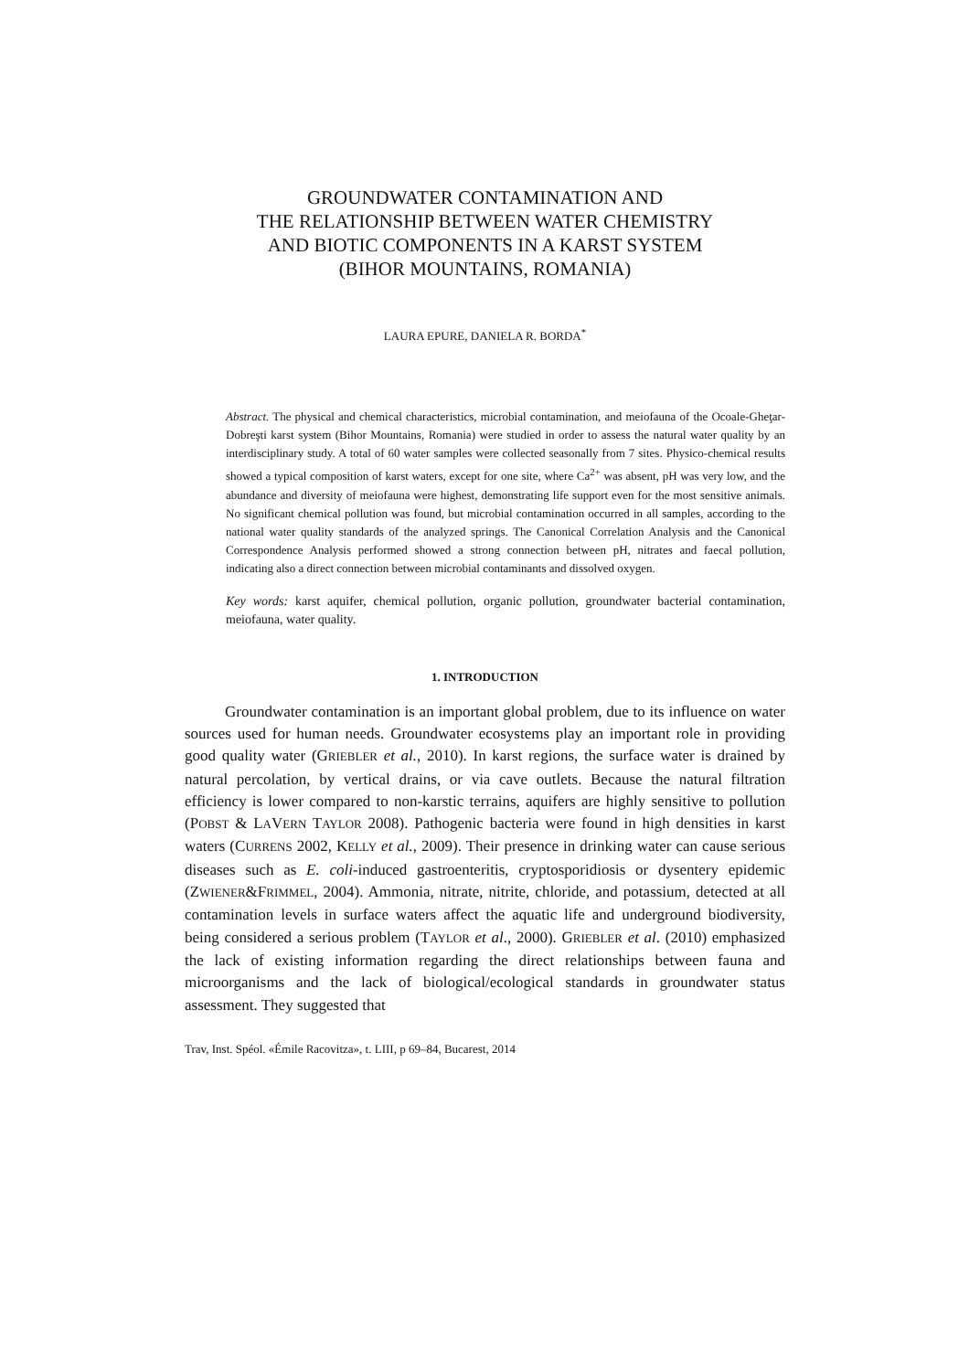GROUNDWATER CONTAMINATION AND
THE RELATIONSHIP BETWEEN WATER CHEMISTRY
AND BIOTIC COMPONENTS IN A KARST SYSTEM
(BIHOR MOUNTAINS, ROMANIA)
LAURA EPURE, DANIELA R. BORDA<sup>*</sup>
Abstract. The physical and chemical characteristics, microbial contamination, and meiofauna of the Ocoale-Gheţar-Dobreşti karst system (Bihor Mountains, Romania) were studied in order to assess the natural water quality by an interdisciplinary study. A total of 60 water samples were collected seasonally from 7 sites. Physico-chemical results showed a typical composition of karst waters, except for one site, where Ca<sup>2+</sup> was absent, pH was very low, and the abundance and diversity of meiofauna were highest, demonstrating life support even for the most sensitive animals. No significant chemical pollution was found, but microbial contamination occurred in all samples, according to the national water quality standards of the analyzed springs. The Canonical Correlation Analysis and the Canonical Correspondence Analysis performed showed a strong connection between pH, nitrates and faecal pollution, indicating also a direct connection between microbial contaminants and dissolved oxygen.
Key words: karst aquifer, chemical pollution, organic pollution, groundwater bacterial contamination, meiofauna, water quality.
1. INTRODUCTION
Groundwater contamination is an important global problem, due to its influence on water sources used for human needs. Groundwater ecosystems play an important role in providing good quality water (GRIEBLER et al., 2010). In karst regions, the surface water is drained by natural percolation, by vertical drains, or via cave outlets. Because the natural filtration efficiency is lower compared to non-karstic terrains, aquifers are highly sensitive to pollution (POBST & LAVERN TAYLOR 2008). Pathogenic bacteria were found in high densities in karst waters (CURRENS 2002, KELLY et al., 2009). Their presence in drinking water can cause serious diseases such as E. coli-induced gastroenteritis, cryptosporidiosis or dysentery epidemic (ZWIENER&FRIMMEL, 2004). Ammonia, nitrate, nitrite, chloride, and potassium, detected at all contamination levels in surface waters affect the aquatic life and underground biodiversity, being considered a serious problem (TAYLOR et al., 2000). GRIEBLER et al. (2010) emphasized the lack of existing information regarding the direct relationships between fauna and microorganisms and the lack of biological/ecological standards in groundwater status assessment. They suggested that
Trav, Inst. Spéol. «Émile Racovitza», t. LIII, p 69–84, Bucarest, 2014